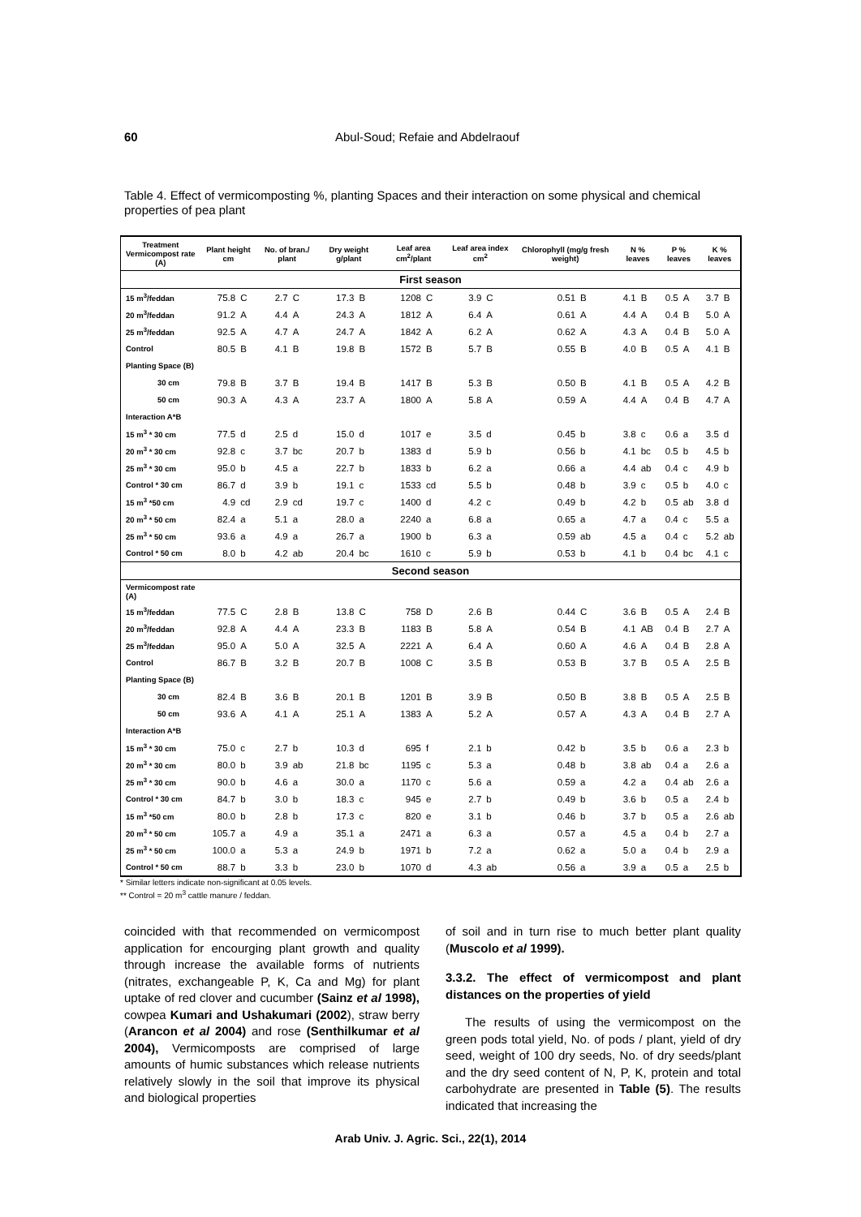60 Abul-Soud; Refaie and Abdelraouf
Table 4. Effect of vermicomposting %, planting Spaces and their interaction on some physical and chemical properties of pea plant
| Treatment Vermicompost rate (A) | Plant height cm | | No. of bran./ plant | | Dry weight g/plant | | Leaf area cm<sup>2</sup>/plant | | Leaf area index cm<sup>2</sup> | | Chlorophyll (mg/g fresh weight) | | N % leaves | | P % leaves | | K % leaves | |
| --- | --- | --- | --- | --- | --- | --- | --- | --- | --- | --- | --- | --- | --- | --- | --- | --- | --- | --- |
| First season | | | | | | | | | | | | | | | | | | |
| 15 m<sup>3</sup>/feddan | 75.8 | C | 2.7 | C | 17.3 | B | 1208 | C | 3.9 | C | 0.51 | B | 4.1 | B | 0.5 | A | 3.7 | B |
| 20 m<sup>3</sup>/feddan | 91.2 | A | 4.4 | A | 24.3 | A | 1812 | A | 6.4 | A | 0.61 | A | 4.4 | A | 0.4 | B | 5.0 | A |
| 25 m<sup>3</sup>/feddan | 92.5 | A | 4.7 | A | 24.7 | A | 1842 | A | 6.2 | A | 0.62 | A | 4.3 | A | 0.4 | B | 5.0 | A |
| Control | 80.5 | B | 4.1 | B | 19.8 | B | 1572 | B | 5.7 | B | 0.55 | B | 4.0 | B | 0.5 | A | 4.1 | B |
| Planting Space (B) | | | | | | | | | | | | | | | | | | |
| 30 cm | 79.8 | B | 3.7 | B | 19.4 | B | 1417 | B | 5.3 | B | 0.50 | B | 4.1 | B | 0.5 | A | 4.2 | B |
| 50 cm | 90.3 | A | 4.3 | A | 23.7 | A | 1800 | A | 5.8 | A | 0.59 | A | 4.4 | A | 0.4 | B | 4.7 | A |
| Interaction A*B | | | | | | | | | | | | | | | | | | |
| 15 m<sup>3</sup> * 30 cm | 77.5 | d | 2.5 | d | 15.0 | d | 1017 | e | 3.5 | d | 0.45 | b | 3.8 | c | 0.6 | a | 3.5 | d |
| 20 m<sup>3</sup> * 30 cm | 92.8 | c | 3.7 | bc | 20.7 | b | 1383 | d | 5.9 | b | 0.56 | b | 4.1 | bc | 0.5 | b | 4.5 | b |
| 25 m<sup>3</sup> * 30 cm | 95.0 | b | 4.5 | a | 22.7 | b | 1833 | b | 6.2 | a | 0.66 | a | 4.4 | ab | 0.4 | c | 4.9 | b |
| Control * 30 cm | 86.7 | d | 3.9 | b | 19.1 | c | 1533 | cd | 5.5 | b | 0.48 | b | 3.9 | c | 0.5 | b | 4.0 | c |
| 15 m<sup>3</sup> *50 cm | 4.9 | cd | 2.9 | cd | 19.7 | c | 1400 | d | 4.2 | c | 0.49 | b | 4.2 | b | 0.5 | ab | 3.8 | d |
| 20 m<sup>3</sup> * 50 cm | 82.4 | a | 5.1 | a | 28.0 | a | 2240 | a | 6.8 | a | 0.65 | a | 4.7 | a | 0.4 | c | 5.5 | a |
| 25 m<sup>3</sup> * 50 cm | 93.6 | a | 4.9 | a | 26.7 | a | 1900 | b | 6.3 | a | 0.59 | ab | 4.5 | a | 0.4 | c | 5.2 | ab |
| Control * 50 cm | 8.0 | b | 4.2 | ab | 20.4 | bc | 1610 | c | 5.9 | b | 0.53 | b | 4.1 | b | 0.4 | bc | 4.1 | c |
| Second season | | | | | | | | | | | | | | | | | | |
| Vermicompost rate (A) | | | | | | | | | | | | | | | | | | |
| 15 m<sup>3</sup>/feddan | 77.5 | C | 2.8 | B | 13.8 | C | 758 | D | 2.6 | B | 0.44 | C | 3.6 | B | 0.5 | A | 2.4 | B |
| 20 m<sup>3</sup>/feddan | 92.8 | A | 4.4 | A | 23.3 | B | 1183 | B | 5.8 | A | 0.54 | B | 4.1 | AB | 0.4 | B | 2.7 | A |
| 25 m<sup>3</sup>/feddan | 95.0 | A | 5.0 | A | 32.5 | A | 2221 | A | 6.4 | A | 0.60 | A | 4.6 | A | 0.4 | B | 2.8 | A |
| Control | 86.7 | B | 3.2 | B | 20.7 | B | 1008 | C | 3.5 | B | 0.53 | B | 3.7 | B | 0.5 | A | 2.5 | B |
| Planting Space (B) | | | | | | | | | | | | | | | | | | |
| 30 cm | 82.4 | B | 3.6 | B | 20.1 | B | 1201 | B | 3.9 | B | 0.50 | B | 3.8 | B | 0.5 | A | 2.5 | B |
| 50 cm | 93.6 | A | 4.1 | A | 25.1 | A | 1383 | A | 5.2 | A | 0.57 | A | 4.3 | A | 0.4 | B | 2.7 | A |
| Interaction A*B | | | | | | | | | | | | | | | | | | |
| 15 m<sup>3</sup> * 30 cm | 75.0 | c | 2.7 | b | 10.3 | d | 695 | f | 2.1 | b | 0.42 | b | 3.5 | b | 0.6 | a | 2.3 | b |
| 20 m<sup>3</sup> * 30 cm | 80.0 | b | 3.9 | ab | 21.8 | bc | 1195 | c | 5.3 | a | 0.48 | b | 3.8 | ab | 0.4 | a | 2.6 | a |
| 25 m<sup>3</sup> * 30 cm | 90.0 | b | 4.6 | a | 30.0 | a | 1170 | c | 5.6 | a | 0.59 | a | 4.2 | a | 0.4 | ab | 2.6 | a |
| Control * 30 cm | 84.7 | b | 3.0 | b | 18.3 | c | 945 | e | 2.7 | b | 0.49 | b | 3.6 | b | 0.5 | a | 2.4 | b |
| 15 m<sup>3</sup> *50 cm | 80.0 | b | 2.8 | b | 17.3 | c | 820 | e | 3.1 | b | 0.46 | b | 3.7 | b | 0.5 | a | 2.6 | ab |
| 20 m<sup>3</sup> * 50 cm | 105.7 | a | 4.9 | a | 35.1 | a | 2471 | a | 6.3 | a | 0.57 | a | 4.5 | a | 0.4 | b | 2.7 | a |
| 25 m<sup>3</sup> * 50 cm | 100.0 | a | 5.3 | a | 24.9 | b | 1971 | b | 7.2 | a | 0.62 | a | 5.0 | a | 0.4 | b | 2.9 | a |
| Control * 50 cm | 88.7 | b | 3.3 | b | 23.0 | b | 1070 | d | 4.3 | ab | 0.56 | a | 3.9 | a | 0.5 | a | 2.5 | b |
* Similar letters indicate non-significant at 0.05 levels.
** Control = 20 m<sup>3</sup> cattle manure / feddan.
coincided with that recommended on vermicompost application for encourging plant growth and quality through increase the available forms of nutrients (nitrates, exchangeable P, K, Ca and Mg) for plant uptake of red clover and cucumber (Sainz et al 1998), cowpea Kumari and Ushakumari (2002), straw berry (Arancon et al 2004) and rose (Senthilkumar et al 2004), Vermicomposts are comprised of large amounts of humic substances which release nutrients relatively slowly in the soil that improve its physical and biological properties
of soil and in turn rise to much better plant quality (Muscolo et al 1999).
3.3.2. The effect of vermicompost and plant distances on the properties of yield
The results of using the vermicompost on the green pods total yield, No. of pods / plant, yield of dry seed, weight of 100 dry seeds, No. of dry seeds/plant and the dry seed content of N, P, K, protein and total carbohydrate are presented in Table (5). The results indicated that increasing the
Arab Univ. J. Agric. Sci., 22(1), 2014